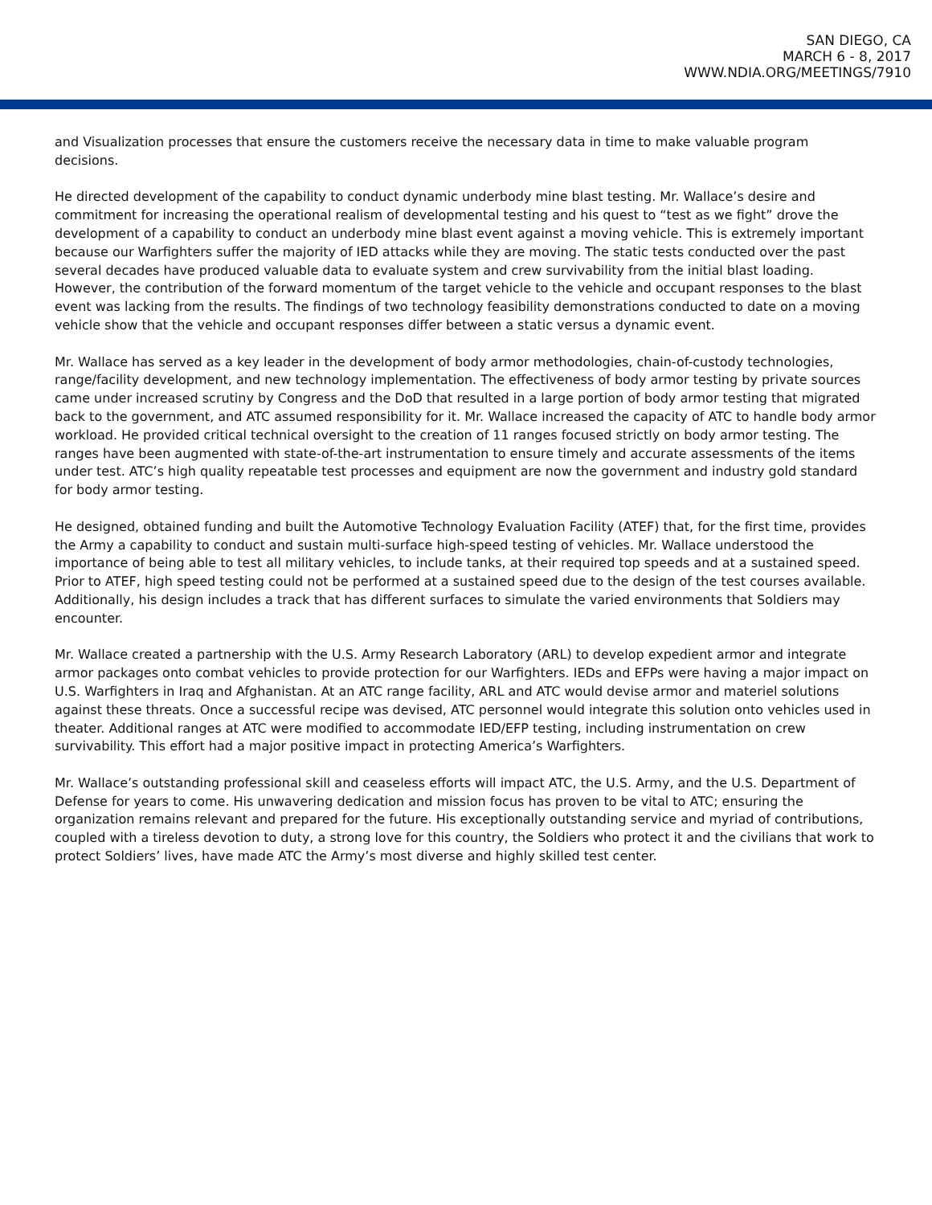SAN DIEGO, CA
MARCH 6 - 8, 2017
WWW.NDIA.ORG/MEETINGS/7910
and Visualization processes that ensure the customers receive the necessary data in time to make valuable program decisions.
He directed development of the capability to conduct dynamic underbody mine blast testing. Mr. Wallace’s desire and commitment for increasing the operational realism of developmental testing and his quest to “test as we fight” drove the development of a capability to conduct an underbody mine blast event against a moving vehicle. This is extremely important because our Warfighters suffer the majority of IED attacks while they are moving. The static tests conducted over the past several decades have produced valuable data to evaluate system and crew survivability from the initial blast loading. However, the contribution of the forward momentum of the target vehicle to the vehicle and occupant responses to the blast event was lacking from the results. The findings of two technology feasibility demonstrations conducted to date on a moving vehicle show that the vehicle and occupant responses differ between a static versus a dynamic event.
Mr. Wallace has served as a key leader in the development of body armor methodologies, chain-of-custody technologies, range/facility development, and new technology implementation. The effectiveness of body armor testing by private sources came under increased scrutiny by Congress and the DoD that resulted in a large portion of body armor testing that migrated back to the government, and ATC assumed responsibility for it. Mr. Wallace increased the capacity of ATC to handle body armor workload. He provided critical technical oversight to the creation of 11 ranges focused strictly on body armor testing. The ranges have been augmented with state-of-the-art instrumentation to ensure timely and accurate assessments of the items under test. ATC’s high quality repeatable test processes and equipment are now the government and industry gold standard for body armor testing.
He designed, obtained funding and built the Automotive Technology Evaluation Facility (ATEF) that, for the first time, provides the Army a capability to conduct and sustain multi-surface high-speed testing of vehicles. Mr. Wallace understood the importance of being able to test all military vehicles, to include tanks, at their required top speeds and at a sustained speed. Prior to ATEF, high speed testing could not be performed at a sustained speed due to the design of the test courses available. Additionally, his design includes a track that has different surfaces to simulate the varied environments that Soldiers may encounter.
Mr. Wallace created a partnership with the U.S. Army Research Laboratory (ARL) to develop expedient armor and integrate armor packages onto combat vehicles to provide protection for our Warfighters. IEDs and EFPs were having a major impact on U.S. Warfighters in Iraq and Afghanistan. At an ATC range facility, ARL and ATC would devise armor and materiel solutions against these threats. Once a successful recipe was devised, ATC personnel would integrate this solution onto vehicles used in theater. Additional ranges at ATC were modified to accommodate IED/EFP testing, including instrumentation on crew survivability. This effort had a major positive impact in protecting America’s Warfighters.
Mr. Wallace’s outstanding professional skill and ceaseless efforts will impact ATC, the U.S. Army, and the U.S. Department of Defense for years to come. His unwavering dedication and mission focus has proven to be vital to ATC; ensuring the organization remains relevant and prepared for the future. His exceptionally outstanding service and myriad of contributions, coupled with a tireless devotion to duty, a strong love for this country, the Soldiers who protect it and the civilians that work to protect Soldiers’ lives, have made ATC the Army’s most diverse and highly skilled test center.